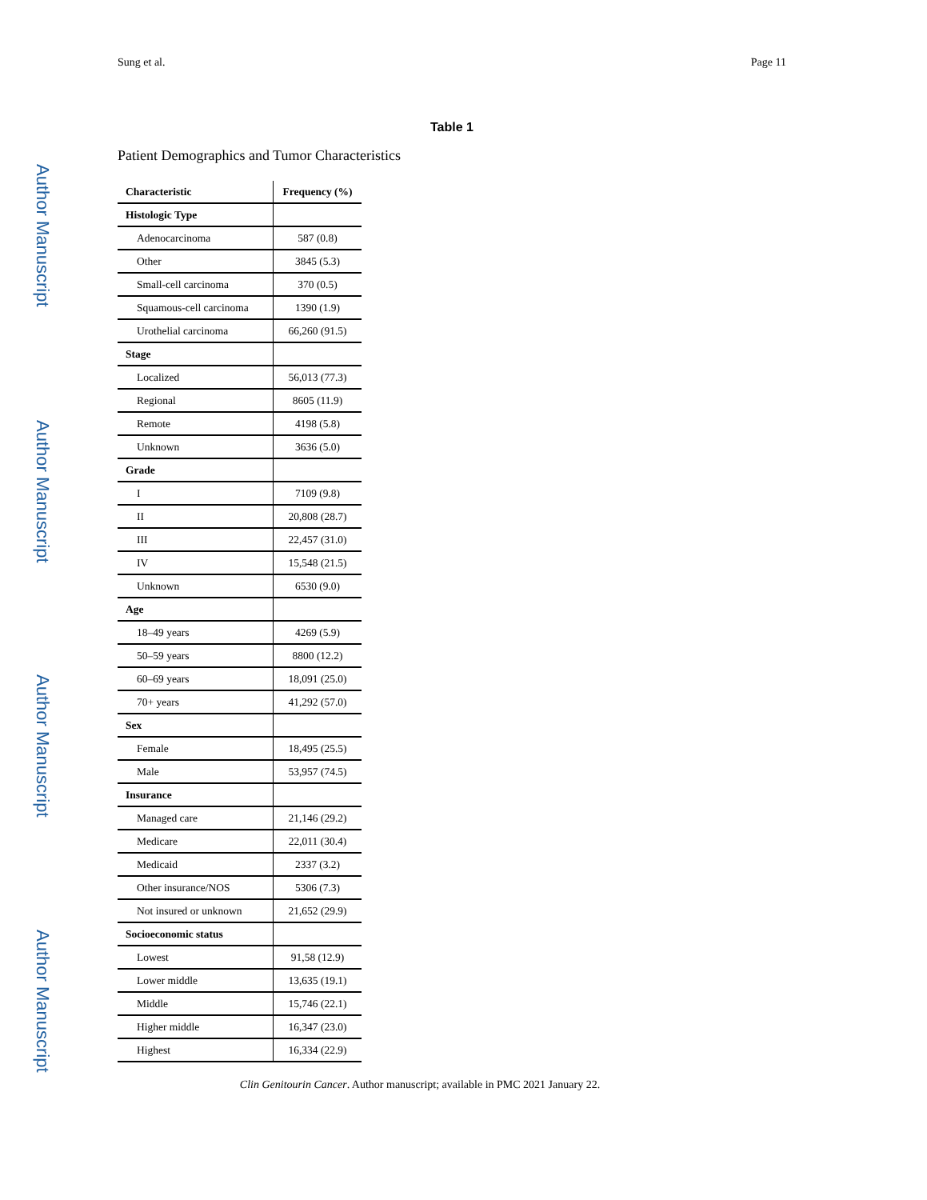Sung et al. Page 11
Author Manuscript
Author Manuscript
Author Manuscript
Author Manuscript
Table 1
Patient Demographics and Tumor Characteristics
| Characteristic | Frequency (%) |
| --- | --- |
| Histologic Type | |
| Adenocarcinoma | 587 (0.8) |
| Other | 3845 (5.3) |
| Small-cell carcinoma | 370 (0.5) |
| Squamous-cell carcinoma | 1390 (1.9) |
| Urothelial carcinoma | 66,260 (91.5) |
| Stage | |
| Localized | 56,013 (77.3) |
| Regional | 8605 (11.9) |
| Remote | 4198 (5.8) |
| Unknown | 3636 (5.0) |
| Grade | |
| I | 7109 (9.8) |
| II | 20,808 (28.7) |
| III | 22,457 (31.0) |
| IV | 15,548 (21.5) |
| Unknown | 6530 (9.0) |
| Age | |
| 18–49 years | 4269 (5.9) |
| 50–59 years | 8800 (12.2) |
| 60–69 years | 18,091 (25.0) |
| 70+ years | 41,292 (57.0) |
| Sex | |
| Female | 18,495 (25.5) |
| Male | 53,957 (74.5) |
| Insurance | |
| Managed care | 21,146 (29.2) |
| Medicare | 22,011 (30.4) |
| Medicaid | 2337 (3.2) |
| Other insurance/NOS | 5306 (7.3) |
| Not insured or unknown | 21,652 (29.9) |
| Socioeconomic status | |
| Lowest | 91,58 (12.9) |
| Lower middle | 13,635 (19.1) |
| Middle | 15,746 (22.1) |
| Higher middle | 16,347 (23.0) |
| Highest | 16,334 (22.9) |
Clin Genitourin Cancer. Author manuscript; available in PMC 2021 January 22.